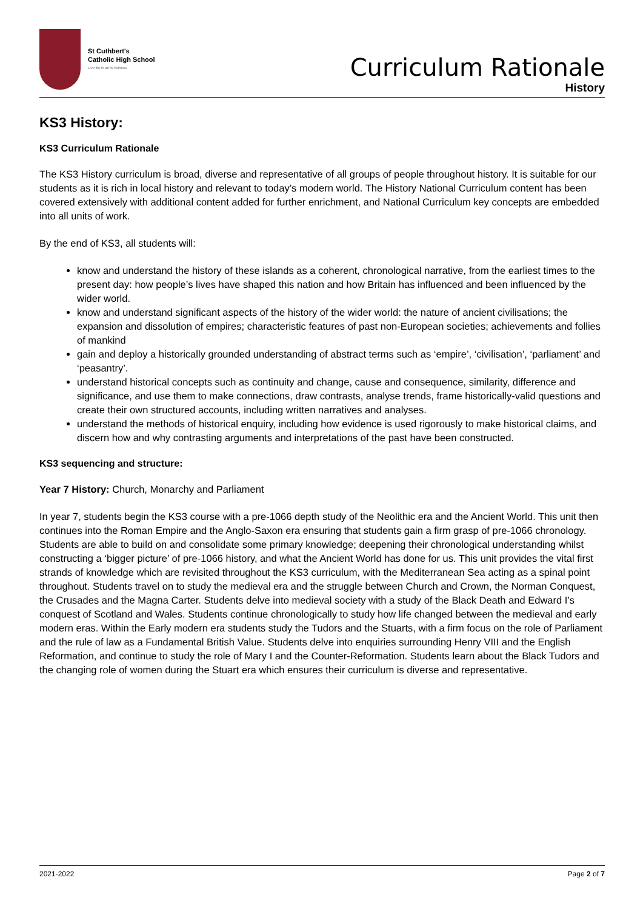St Cuthbert's
Catholic High School
Live life in all its fullness
Curriculum Rationale
History
KS3 History:
KS3 Curriculum Rationale
The KS3 History curriculum is broad, diverse and representative of all groups of people throughout history. It is suitable for our students as it is rich in local history and relevant to today’s modern world. The History National Curriculum content has been covered extensively with additional content added for further enrichment, and National Curriculum key concepts are embedded into all units of work.
By the end of KS3, all students will:
know and understand the history of these islands as a coherent, chronological narrative, from the earliest times to the present day: how people’s lives have shaped this nation and how Britain has influenced and been influenced by the wider world.
know and understand significant aspects of the history of the wider world: the nature of ancient civilisations; the expansion and dissolution of empires; characteristic features of past non-European societies; achievements and follies of mankind
gain and deploy a historically grounded understanding of abstract terms such as ‘empire’, ‘civilisation’, ‘parliament’ and ‘peasantry’.
understand historical concepts such as continuity and change, cause and consequence, similarity, difference and significance, and use them to make connections, draw contrasts, analyse trends, frame historically-valid questions and create their own structured accounts, including written narratives and analyses.
understand the methods of historical enquiry, including how evidence is used rigorously to make historical claims, and discern how and why contrasting arguments and interpretations of the past have been constructed.
KS3 sequencing and structure:
Year 7 History: Church, Monarchy and Parliament
In year 7, students begin the KS3 course with a pre-1066 depth study of the Neolithic era and the Ancient World. This unit then continues into the Roman Empire and the Anglo-Saxon era ensuring that students gain a firm grasp of pre-1066 chronology. Students are able to build on and consolidate some primary knowledge; deepening their chronological understanding whilst constructing a ‘bigger picture’ of pre-1066 history, and what the Ancient World has done for us. This unit provides the vital first strands of knowledge which are revisited throughout the KS3 curriculum, with the Mediterranean Sea acting as a spinal point throughout. Students travel on to study the medieval era and the struggle between Church and Crown, the Norman Conquest, the Crusades and the Magna Carter. Students delve into medieval society with a study of the Black Death and Edward I’s conquest of Scotland and Wales. Students continue chronologically to study how life changed between the medieval and early modern eras. Within the Early modern era students study the Tudors and the Stuarts, with a firm focus on the role of Parliament and the rule of law as a Fundamental British Value. Students delve into enquiries surrounding Henry VIII and the English Reformation, and continue to study the role of Mary I and the Counter-Reformation. Students learn about the Black Tudors and the changing role of women during the Stuart era which ensures their curriculum is diverse and representative.
2021-2022 Page 2 of 7